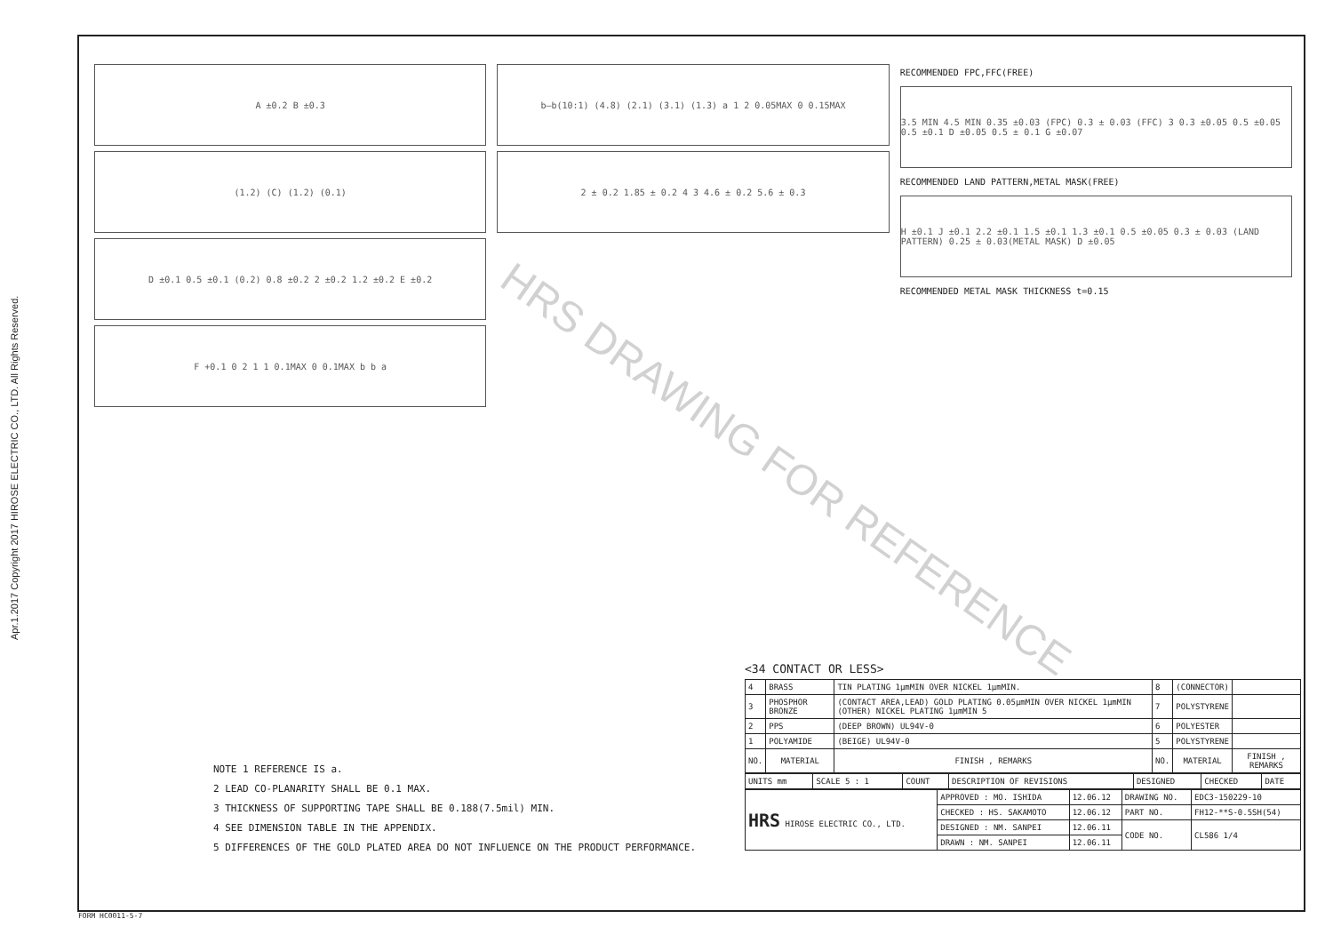Apr.1.2017 Copyright 2017 HIROSE ELECTRIC CO., LTD. All Rights Reserved.
A ±0.2 B ±0.3
(1.2) (C) (1.2) (0.1)
D ±0.1 0.5 ±0.1 (0.2) 0.8 ±0.2 2 ±0.2 1.2 ±0.2 E ±0.2
F +0.1 0 2 1 1 0.1MAX 0 0.1MAX b b a
b–b(10:1) (4.8) (2.1) (3.1) (1.3) a 1 2 0.05MAX 0 0.15MAX
2 ± 0.2 1.85 ± 0.2 4 3 4.6 ± 0.2 5.6 ± 0.3
RECOMMENDED FPC,FFC(FREE)
3.5 MIN 4.5 MIN 0.35 ±0.03 (FPC) 0.3 ± 0.03 (FFC) 3 0.3 ±0.05 0.5 ±0.05 0.5 ±0.1 D ±0.05 0.5 ± 0.1 G ±0.07
RECOMMENDED LAND PATTERN,METAL MASK(FREE)
H ±0.1 J ±0.1 2.2 ±0.1 1.5 ±0.1 1.3 ±0.1 0.5 ±0.05 0.3 ± 0.03 (LAND PATTERN) 0.25 ± 0.03(METAL MASK) D ±0.05
RECOMMENDED METAL MASK THICKNESS t=0.15
HRS DRAWING FOR REFERENCE
NOTE 1 REFERENCE IS a.
2 LEAD CO-PLANARITY SHALL BE 0.1 MAX.
3 THICKNESS OF SUPPORTING TAPE SHALL BE 0.188(7.5mil) MIN.
4 SEE DIMENSION TABLE IN THE APPENDIX.
5 DIFFERENCES OF THE GOLD PLATED AREA DO NOT INFLUENCE ON THE PRODUCT PERFORMANCE.
<34 CONTACT OR LESS>
| 4 | BRASS | TIN PLATING 1μmMIN OVER NICKEL 1μmMIN. | 8 | (CONNECTOR) | |
| 3 | PHOSPHOR BRONZE | (CONTACT AREA,LEAD) GOLD PLATING 0.05μmMIN OVER NICKEL 1μmMIN (OTHER) NICKEL PLATING 1μmMIN 5 | 7 | POLYSTYRENE | |
| 2 | PPS | (DEEP BROWN) UL94V-0 | 6 | POLYESTER | |
| 1 | POLYAMIDE | (BEIGE) UL94V-0 | 5 | POLYSTYRENE | |
| NO. | MATERIAL | FINISH , REMARKS | NO. | MATERIAL | FINISH , REMARKS |
| UNITS mm | SCALE 5 : 1 | COUNT | DESCRIPTION OF REVISIONS | DESIGNED | CHECKED | DATE |
| HRS HIROSE ELECTRIC CO., LTD. | APPROVED : MO. ISHIDA | 12.06.12 | DRAWING NO. | EDC3-150229-10 |
| | CHECKED : HS. SAKAMOTO | 12.06.12 | PART NO. | FH12-**S-0.5SH(54) |
| | DESIGNED : NM. SANPEI | 12.06.11 | CODE NO. | CL586 1/4 |
| | DRAWN : NM. SANPEI | 12.06.11 | | |
FORM HC0011-5-7